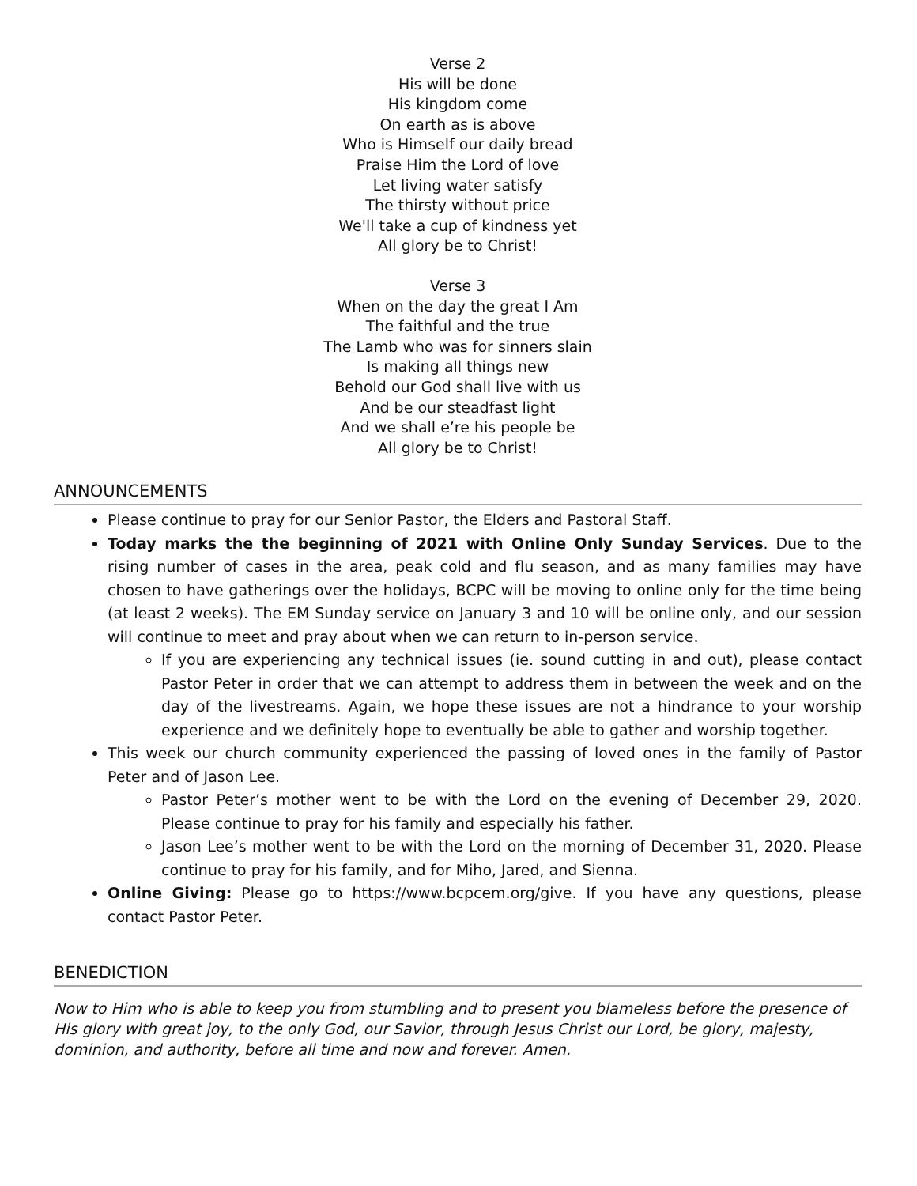Verse 2
His will be done
His kingdom come
On earth as is above
Who is Himself our daily bread
Praise Him the Lord of love
Let living water satisfy
The thirsty without price
We'll take a cup of kindness yet
All glory be to Christ!
Verse 3
When on the day the great I Am
The faithful and the true
The Lamb who was for sinners slain
Is making all things new
Behold our God shall live with us
And be our steadfast light
And we shall e’re his people be
All glory be to Christ!
ANNOUNCEMENTS
Please continue to pray for our Senior Pastor, the Elders and Pastoral Staff.
Today marks the the beginning of 2021 with Online Only Sunday Services. Due to the rising number of cases in the area, peak cold and flu season, and as many families may have chosen to have gatherings over the holidays, BCPC will be moving to online only for the time being (at least 2 weeks). The EM Sunday service on January 3 and 10 will be online only, and our session will continue to meet and pray about when we can return to in-person service.
If you are experiencing any technical issues (ie. sound cutting in and out), please contact Pastor Peter in order that we can attempt to address them in between the week and on the day of the livestreams. Again, we hope these issues are not a hindrance to your worship experience and we definitely hope to eventually be able to gather and worship together.
This week our church community experienced the passing of loved ones in the family of Pastor Peter and of Jason Lee.
Pastor Peter’s mother went to be with the Lord on the evening of December 29, 2020. Please continue to pray for his family and especially his father.
Jason Lee’s mother went to be with the Lord on the morning of December 31, 2020. Please continue to pray for his family, and for Miho, Jared, and Sienna.
Online Giving: Please go to https://www.bcpcem.org/give. If you have any questions, please contact Pastor Peter.
BENEDICTION
Now to Him who is able to keep you from stumbling and to present you blameless before the presence of His glory with great joy, to the only God, our Savior, through Jesus Christ our Lord, be glory, majesty, dominion, and authority, before all time and now and forever. Amen.